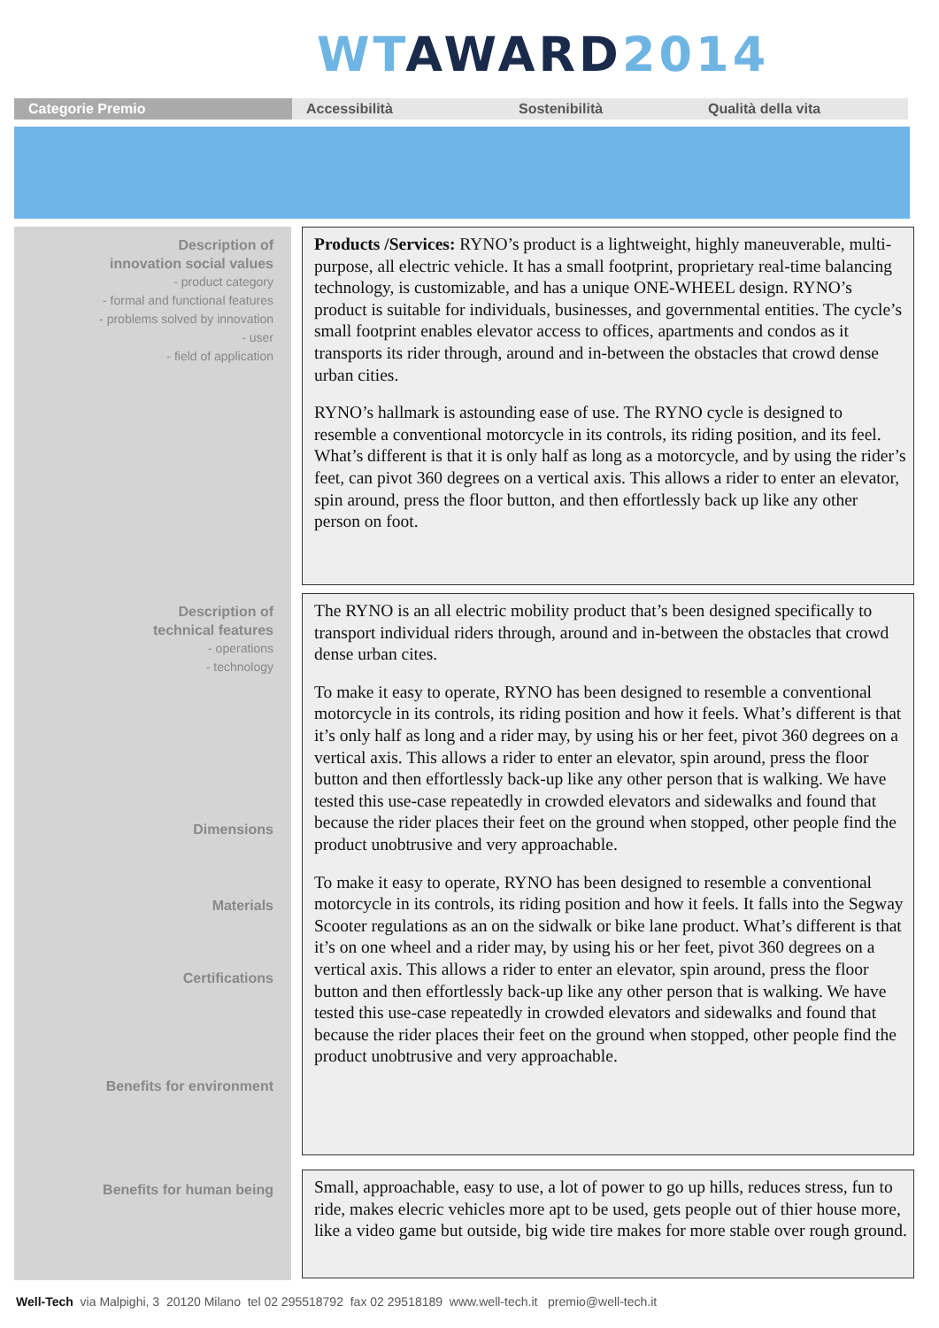WT AWARD 2014
Categorie Premio Accessibilità Sostenibilità Qualità della vita
Description of
innovation social values
- product category
- formal and functional features
- problems solved by innovation
- user
- field of application
Description of
technical features
- operations
- technology
Dimensions
Materials
Certifications
Benefits for environment
Benefits for human being
Products /Services: RYNO’s product is a lightweight, highly maneuverable, multi-purpose, all electric vehicle. It has a small footprint, proprietary real-time balancing technology, is customizable, and has a unique ONE-WHEEL design. RYNO’s product is suitable for individuals, businesses, and governmental entities. The cycle’s small footprint enables elevator access to offices, apartments and condos as it transports its rider through, around and in-between the obstacles that crowd dense urban cities.
RYNO’s hallmark is astounding ease of use. The RYNO cycle is designed to resemble a conventional motorcycle in its controls, its riding position, and its feel. What’s different is that it is only half as long as a motorcycle, and by using the rider’s feet, can pivot 360 degrees on a vertical axis. This allows a rider to enter an elevator, spin around, press the floor button, and then effortlessly back up like any other person on foot.
The RYNO is an all electric mobility product that’s been designed specifically to transport individual riders through, around and in-between the obstacles that crowd dense urban cites.
To make it easy to operate, RYNO has been designed to resemble a conventional motorcycle in its controls, its riding position and how it feels. What’s different is that it’s only half as long and a rider may, by using his or her feet, pivot 360 degrees on a vertical axis. This allows a rider to enter an elevator, spin around, press the floor button and then effortlessly back-up like any other person that is walking. We have tested this use-case repeatedly in crowded elevators and sidewalks and found that because the rider places their feet on the ground when stopped, other people find the product unobtrusive and very approachable.
To make it easy to operate, RYNO has been designed to resemble a conventional motorcycle in its controls, its riding position and how it feels. It falls into the Segway Scooter regulations as an on the sidwalk or bike lane product. What’s different is that it’s on one wheel and a rider may, by using his or her feet, pivot 360 degrees on a vertical axis. This allows a rider to enter an elevator, spin around, press the floor button and then effortlessly back-up like any other person that is walking. We have tested this use-case repeatedly in crowded elevators and sidewalks and found that because the rider places their feet on the ground when stopped, other people find the product unobtrusive and very approachable.
Small, approachable, easy to use, a lot of power to go up hills, reduces stress, fun to ride, makes elecric vehicles more apt to be used, gets people out of thier house more, like a video game but outside, big wide tire makes for more stable over rough ground.
Well-Tech via Malpighi, 3 20120 Milano tel 02 295518792 fax 02 29518189 www.well-tech.it premio@well-tech.it